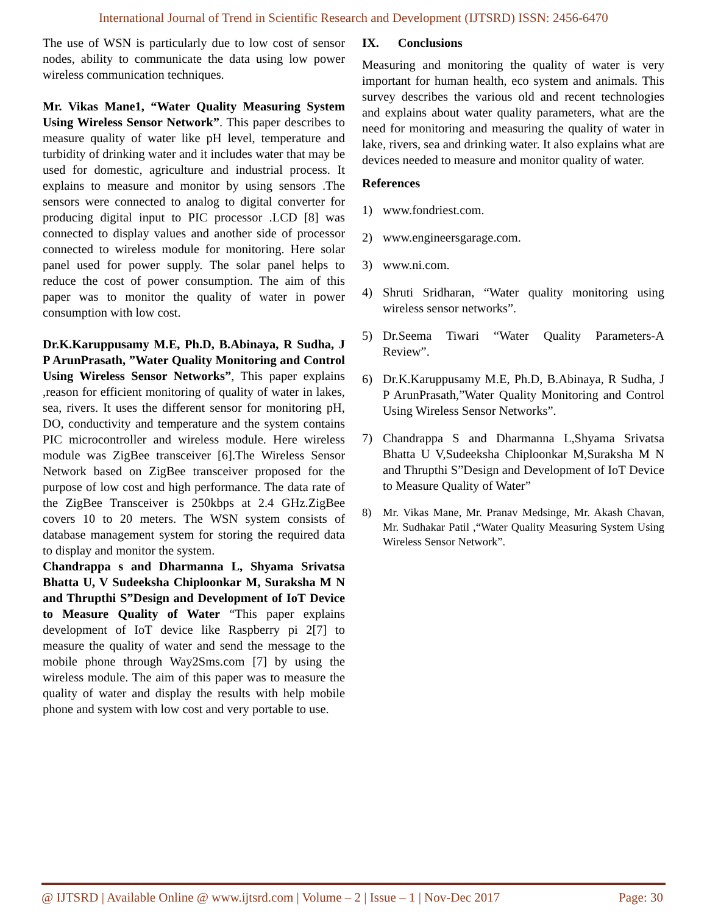International Journal of Trend in Scientific Research and Development (IJTSRD) ISSN: 2456-6470
The use of WSN is particularly due to low cost of sensor nodes, ability to communicate the data using low power wireless communication techniques.
Mr. Vikas Mane1, “Water Quality Measuring System Using Wireless Sensor Network”. This paper describes to measure quality of water like pH level, temperature and turbidity of drinking water and it includes water that may be used for domestic, agriculture and industrial process. It explains to measure and monitor by using sensors .The sensors were connected to analog to digital converter for producing digital input to PIC processor .LCD [8] was connected to display values and another side of processor connected to wireless module for monitoring. Here solar panel used for power supply. The solar panel helps to reduce the cost of power consumption. The aim of this paper was to monitor the quality of water in power consumption with low cost.
Dr.K.Karuppusamy M.E, Ph.D, B.Abinaya, R Sudha, J P ArunPrasath, ”Water Quality Monitoring and Control Using Wireless Sensor Networks”, This paper explains ,reason for efficient monitoring of quality of water in lakes, sea, rivers. It uses the different sensor for monitoring pH, DO, conductivity and temperature and the system contains PIC microcontroller and wireless module. Here wireless module was ZigBee transceiver [6].The Wireless Sensor Network based on ZigBee transceiver proposed for the purpose of low cost and high performance. The data rate of the ZigBee Transceiver is 250kbps at 2.4 GHz.ZigBee covers 10 to 20 meters. The WSN system consists of database management system for storing the required data to display and monitor the system.
Chandrappa s and Dharmanna L, Shyama Srivatsa Bhatta U, V Sudeeksha Chiploonkar M, Suraksha M N and Thrupthi S”Design and Development of IoT Device to Measure Quality of Water “This paper explains development of IoT device like Raspberry pi 2[7] to measure the quality of water and send the message to the mobile phone through Way2Sms.com [7] by using the wireless module. The aim of this paper was to measure the quality of water and display the results with help mobile phone and system with low cost and very portable to use.
IX. Conclusions
Measuring and monitoring the quality of water is very important for human health, eco system and animals. This survey describes the various old and recent technologies and explains about water quality parameters, what are the need for monitoring and measuring the quality of water in lake, rivers, sea and drinking water. It also explains what are devices needed to measure and monitor quality of water.
References
1) www.fondriest.com.
2) www.engineersgarage.com.
3) www.ni.com.
4) Shruti Sridharan, “Water quality monitoring using wireless sensor networks”.
5) Dr.Seema Tiwari “Water Quality Parameters-A Review”.
6) Dr.K.Karuppusamy M.E, Ph.D, B.Abinaya, R Sudha, J P ArunPrasath,”Water Quality Monitoring and Control Using Wireless Sensor Networks”.
7) Chandrappa S and Dharmanna L,Shyama Srivatsa Bhatta U V,Sudeeksha Chiploonkar M,Suraksha M N and Thrupthi S”Design and Development of IoT Device to Measure Quality of Water”
8) Mr. Vikas Mane, Mr. Pranav Medsinge, Mr. Akash Chavan, Mr. Sudhakar Patil ,“Water Quality Measuring System Using Wireless Sensor Network”.
@ IJTSRD | Available Online @ www.ijtsrd.com | Volume – 2 | Issue – 1 | Nov-Dec 2017 Page: 30